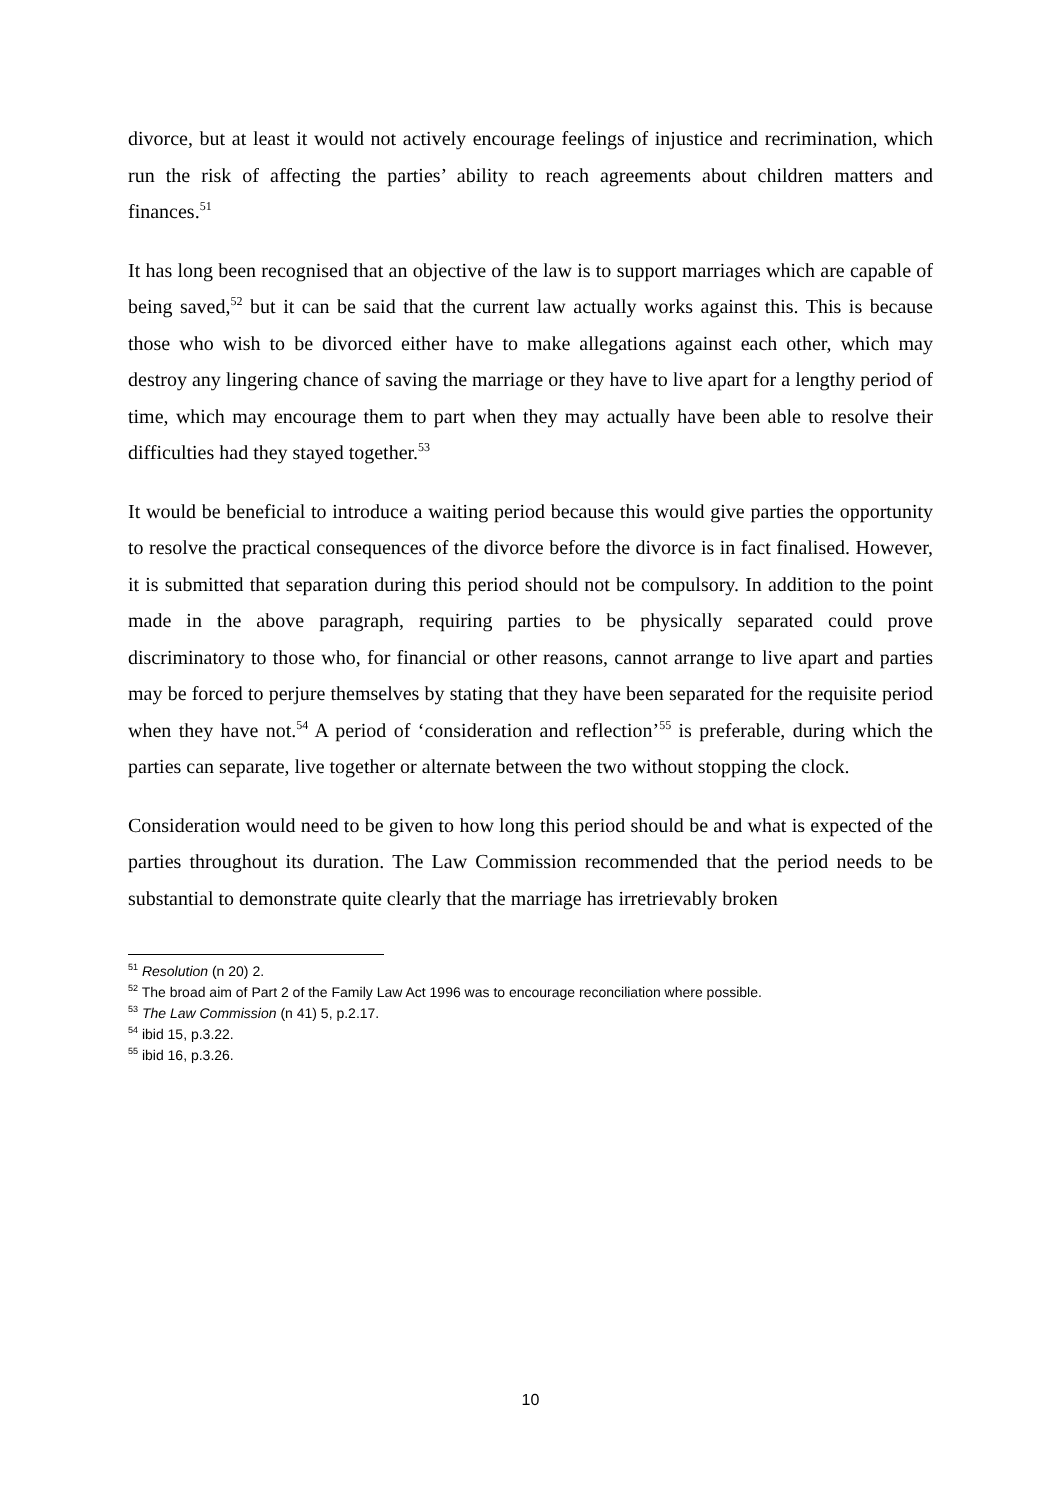divorce, but at least it would not actively encourage feelings of injustice and recrimination, which run the risk of affecting the parties’ ability to reach agreements about children matters and finances.<sup>51</sup>
It has long been recognised that an objective of the law is to support marriages which are capable of being saved,<sup>52</sup> but it can be said that the current law actually works against this. This is because those who wish to be divorced either have to make allegations against each other, which may destroy any lingering chance of saving the marriage or they have to live apart for a lengthy period of time, which may encourage them to part when they may actually have been able to resolve their difficulties had they stayed together.<sup>53</sup>
It would be beneficial to introduce a waiting period because this would give parties the opportunity to resolve the practical consequences of the divorce before the divorce is in fact finalised. However, it is submitted that separation during this period should not be compulsory. In addition to the point made in the above paragraph, requiring parties to be physically separated could prove discriminatory to those who, for financial or other reasons, cannot arrange to live apart and parties may be forced to perjure themselves by stating that they have been separated for the requisite period when they have not.<sup>54</sup> A period of ‘consideration and reflection’<sup>55</sup> is preferable, during which the parties can separate, live together or alternate between the two without stopping the clock.
Consideration would need to be given to how long this period should be and what is expected of the parties throughout its duration. The Law Commission recommended that the period needs to be substantial to demonstrate quite clearly that the marriage has irretrievably broken
<sup>51</sup> Resolution (n 20) 2.
<sup>52</sup> The broad aim of Part 2 of the Family Law Act 1996 was to encourage reconciliation where possible.
<sup>53</sup> The Law Commission (n 41) 5, p.2.17.
<sup>54</sup> ibid 15, p.3.22.
<sup>55</sup> ibid 16, p.3.26.
10